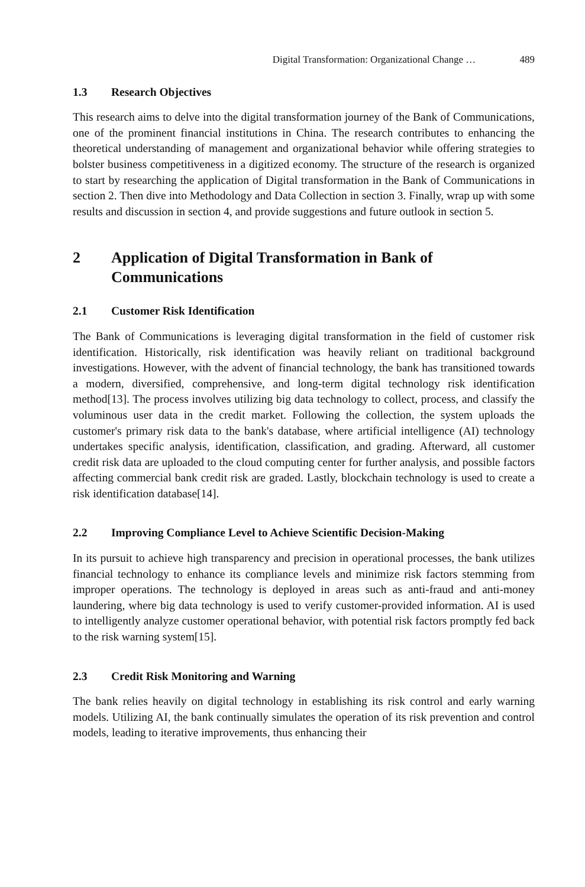Digital Transformation: Organizational Change … 489
1.3 Research Objectives
This research aims to delve into the digital transformation journey of the Bank of Communications, one of the prominent financial institutions in China. The research contributes to enhancing the theoretical understanding of management and organizational behavior while offering strategies to bolster business competitiveness in a digitized economy. The structure of the research is organized to start by researching the application of Digital transformation in the Bank of Communications in section 2. Then dive into Methodology and Data Collection in section 3. Finally, wrap up with some results and discussion in section 4, and provide suggestions and future outlook in section 5.
2 Application of Digital Transformation in Bank of Communications
2.1 Customer Risk Identification
The Bank of Communications is leveraging digital transformation in the field of customer risk identification. Historically, risk identification was heavily reliant on traditional background investigations. However, with the advent of financial technology, the bank has transitioned towards a modern, diversified, comprehensive, and long-term digital technology risk identification method[13]. The process involves utilizing big data technology to collect, process, and classify the voluminous user data in the credit market. Following the collection, the system uploads the customer's primary risk data to the bank's database, where artificial intelligence (AI) technology undertakes specific analysis, identification, classification, and grading. Afterward, all customer credit risk data are uploaded to the cloud computing center for further analysis, and possible factors affecting commercial bank credit risk are graded. Lastly, blockchain technology is used to create a risk identification database[14].
2.2 Improving Compliance Level to Achieve Scientific Decision-Making
In its pursuit to achieve high transparency and precision in operational processes, the bank utilizes financial technology to enhance its compliance levels and minimize risk factors stemming from improper operations. The technology is deployed in areas such as anti-fraud and anti-money laundering, where big data technology is used to verify customer-provided information. AI is used to intelligently analyze customer operational behavior, with potential risk factors promptly fed back to the risk warning system[15].
2.3 Credit Risk Monitoring and Warning
The bank relies heavily on digital technology in establishing its risk control and early warning models. Utilizing AI, the bank continually simulates the operation of its risk prevention and control models, leading to iterative improvements, thus enhancing their